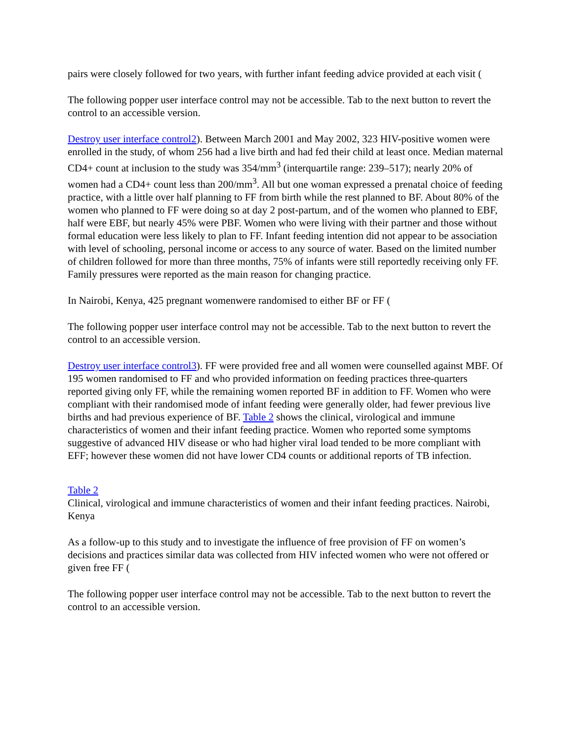pairs were closely followed for two years, with further infant feeding advice provided at each visit (
The following popper user interface control may not be accessible. Tab to the next button to revert the control to an accessible version.
Destroy user interface control2). Between March 2001 and May 2002, 323 HIV-positive women were enrolled in the study, of whom 256 had a live birth and had fed their child at least once. Median maternal CD4+ count at inclusion to the study was 354/mm<sup>3</sup> (interquartile range: 239–517); nearly 20% of women had a CD4+ count less than 200/mm<sup>3</sup>. All but one woman expressed a prenatal choice of feeding practice, with a little over half planning to FF from birth while the rest planned to BF. About 80% of the women who planned to FF were doing so at day 2 post-partum, and of the women who planned to EBF, half were EBF, but nearly 45% were PBF. Women who were living with their partner and those without formal education were less likely to plan to FF. Infant feeding intention did not appear to be association with level of schooling, personal income or access to any source of water. Based on the limited number of children followed for more than three months, 75% of infants were still reportedly receiving only FF. Family pressures were reported as the main reason for changing practice.
In Nairobi, Kenya, 425 pregnant womenwere randomised to either BF or FF (
The following popper user interface control may not be accessible. Tab to the next button to revert the control to an accessible version.
Destroy user interface control3). FF were provided free and all women were counselled against MBF. Of 195 women randomised to FF and who provided information on feeding practices three-quarters reported giving only FF, while the remaining women reported BF in addition to FF. Women who were compliant with their randomised mode of infant feeding were generally older, had fewer previous live births and had previous experience of BF. Table 2 shows the clinical, virological and immune characteristics of women and their infant feeding practice. Women who reported some symptoms suggestive of advanced HIV disease or who had higher viral load tended to be more compliant with EFF; however these women did not have lower CD4 counts or additional reports of TB infection.
Table 2
Clinical, virological and immune characteristics of women and their infant feeding practices. Nairobi, Kenya
As a follow-up to this study and to investigate the influence of free provision of FF on women’s decisions and practices similar data was collected from HIV infected women who were not offered or given free FF (
The following popper user interface control may not be accessible. Tab to the next button to revert the control to an accessible version.